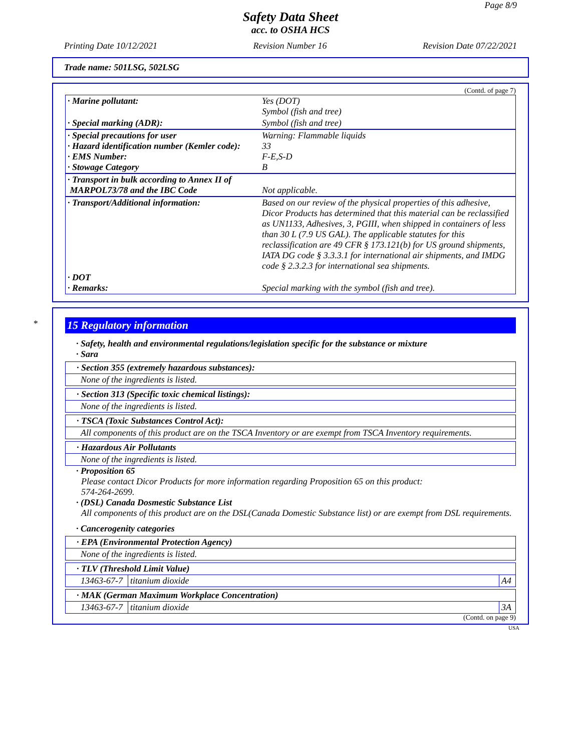Page 8/9
Safety Data Sheet
acc. to OSHA HCS
Printing Date 10/12/2021 Revision Number 16 Revision Date 07/22/2021
Trade name: 501LSG, 502LSG
(Contd. of page 7)
| · Marine pollutant: | Yes (DOT) Symbol (fish and tree) |
| · Special marking (ADR): | Symbol (fish and tree) |
| · Special precautions for user · Hazard identification number (Kemler code): · EMS Number: · Stowage Category | Warning: Flammable liquids 33 F-E,S-D B |
| · Transport in bulk according to Annex II of MARPOL73/78 and the IBC Code | Not applicable. |
| · Transport/Additional information: | Based on our review of the physical properties of this adhesive, Dicor Products has determined that this material can be reclassified as UN1133, Adhesives, 3, PGIII, when shipped in containers of less than 30 L (7.9 US GAL). The applicable statutes for this reclassification are 49 CFR § 173.121(b) for US ground shipments, IATA DG code § 3.3.3.1 for international air shipments, and IMDG code § 2.3.2.3 for international sea shipments. |
| · DOT · Remarks: | Special marking with the symbol (fish and tree). |
*
15 Regulatory information
· Safety, health and environmental regulations/legislation specific for the substance or mixture
· Sara
· Section 355 (extremely hazardous substances):
None of the ingredients is listed.
· Section 313 (Specific toxic chemical listings):
None of the ingredients is listed.
· TSCA (Toxic Substances Control Act):
All components of this product are on the TSCA Inventory or are exempt from TSCA Inventory requirements.
· Hazardous Air Pollutants
None of the ingredients is listed.
· Proposition 65
Please contact Dicor Products for more information regarding Proposition 65 on this product:
574-264-2699.
· (DSL) Canada Dosmestic Substance List
All components of this product are on the DSL(Canada Domestic Substance list) or are exempt from DSL requirements.
· Cancerogenity categories
· EPA (Environmental Protection Agency)
None of the ingredients is listed.
· TLV (Threshold Limit Value)
| 13463-67-7 | titanium dioxide | A4 |
· MAK (German Maximum Workplace Concentration)
| 13463-67-7 | titanium dioxide | 3A |
(Contd. on page 9)
USA